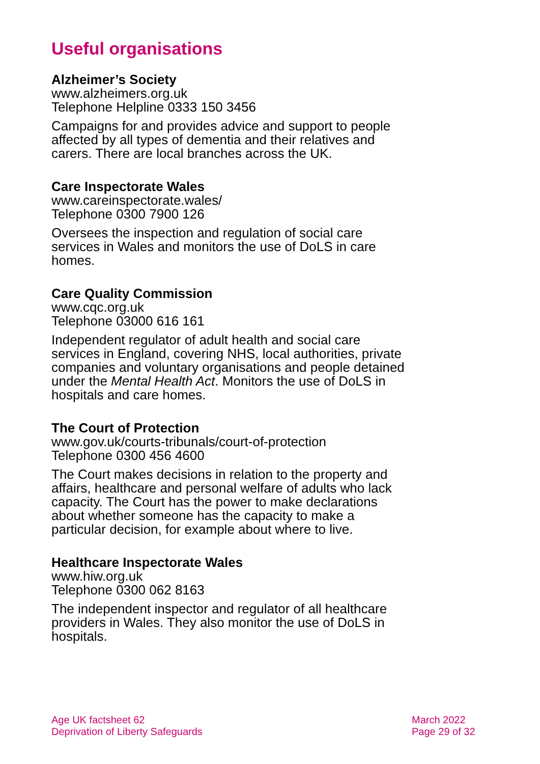Useful organisations
Alzheimer’s Society
www.alzheimers.org.uk
Telephone Helpline 0333 150 3456
Campaigns for and provides advice and support to people affected by all types of dementia and their relatives and carers. There are local branches across the UK.
Care Inspectorate Wales
www.careinspectorate.wales/
Telephone 0300 7900 126
Oversees the inspection and regulation of social care services in Wales and monitors the use of DoLS in care homes.
Care Quality Commission
www.cqc.org.uk
Telephone 03000 616 161
Independent regulator of adult health and social care services in England, covering NHS, local authorities, private companies and voluntary organisations and people detained under the Mental Health Act. Monitors the use of DoLS in hospitals and care homes.
The Court of Protection
www.gov.uk/courts-tribunals/court-of-protection
Telephone 0300 456 4600
The Court makes decisions in relation to the property and affairs, healthcare and personal welfare of adults who lack capacity. The Court has the power to make declarations about whether someone has the capacity to make a particular decision, for example about where to live.
Healthcare Inspectorate Wales
www.hiw.org.uk
Telephone 0300 062 8163
The independent inspector and regulator of all healthcare providers in Wales. They also monitor the use of DoLS in hospitals.
Age UK factsheet 62
Deprivation of Liberty Safeguards
March 2022
Page 29 of 32